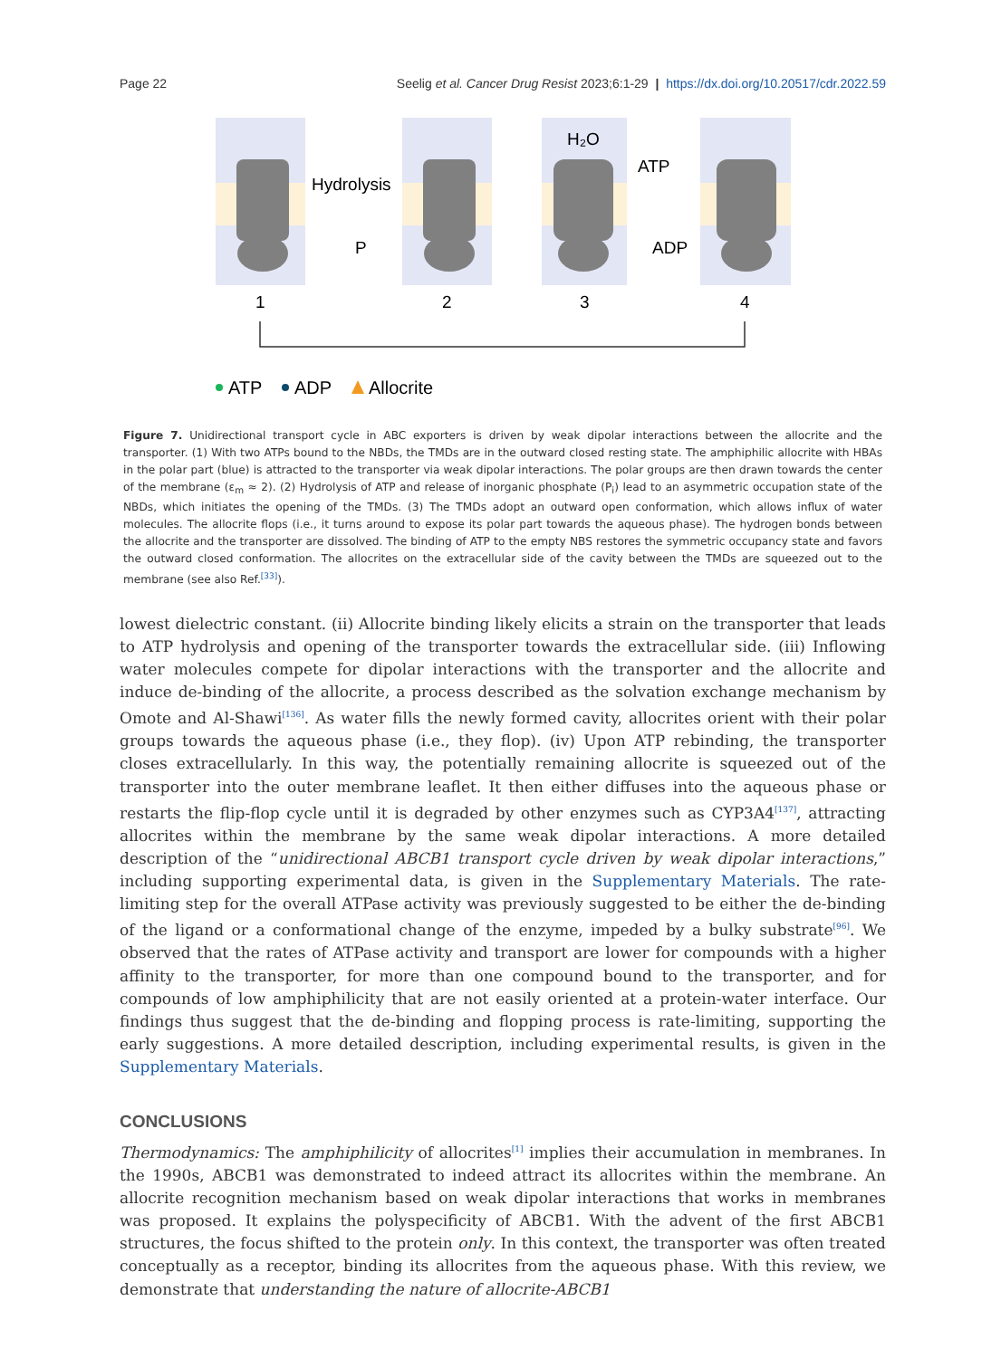Page 22 Seelig et al. Cancer Drug Resist 2023;6:1-29 | https://dx.doi.org/10.20517/cdr.2022.59
Hydrolysis
P
H₂O
ATP
ADP
1
2
3
4
ATP
ADP
Allocrite
Figure 7. Unidirectional transport cycle in ABC exporters is driven by weak dipolar interactions between the allocrite and the transporter. (1) With two ATPs bound to the NBDs, the TMDs are in the outward closed resting state. The amphiphilic allocrite with HBAs in the polar part (blue) is attracted to the transporter via weak dipolar interactions. The polar groups are then drawn towards the center of the membrane (ε<sub>m</sub> ≈ 2). (2) Hydrolysis of ATP and release of inorganic phosphate (P<sub>i</sub>) lead to an asymmetric occupation state of the NBDs, which initiates the opening of the TMDs. (3) The TMDs adopt an outward open conformation, which allows influx of water molecules. The allocrite flops (i.e., it turns around to expose its polar part towards the aqueous phase). The hydrogen bonds between the allocrite and the transporter are dissolved. The binding of ATP to the empty NBS restores the symmetric occupancy state and favors the outward closed conformation. The allocrites on the extracellular side of the cavity between the TMDs are squeezed out to the membrane (see also Ref.<sup>[33]</sup>).
lowest dielectric constant. (ii) Allocrite binding likely elicits a strain on the transporter that leads to ATP hydrolysis and opening of the transporter towards the extracellular side. (iii) Inflowing water molecules compete for dipolar interactions with the transporter and the allocrite and induce de-binding of the allocrite, a process described as the solvation exchange mechanism by Omote and Al-Shawi<sup>[136]</sup>. As water fills the newly formed cavity, allocrites orient with their polar groups towards the aqueous phase (i.e., they flop). (iv) Upon ATP rebinding, the transporter closes extracellularly. In this way, the potentially remaining allocrite is squeezed out of the transporter into the outer membrane leaflet. It then either diffuses into the aqueous phase or restarts the flip-flop cycle until it is degraded by other enzymes such as CYP3A4<sup>[137]</sup>, attracting allocrites within the membrane by the same weak dipolar interactions. A more detailed description of the “unidirectional ABCB1 transport cycle driven by weak dipolar interactions,” including supporting experimental data, is given in the Supplementary Materials. The rate-limiting step for the overall ATPase activity was previously suggested to be either the de-binding of the ligand or a conformational change of the enzyme, impeded by a bulky substrate<sup>[96]</sup>. We observed that the rates of ATPase activity and transport are lower for compounds with a higher affinity to the transporter, for more than one compound bound to the transporter, and for compounds of low amphiphilicity that are not easily oriented at a protein-water interface. Our findings thus suggest that the de-binding and flopping process is rate-limiting, supporting the early suggestions. A more detailed description, including experimental results, is given in the Supplementary Materials.
CONCLUSIONS
Thermodynamics: The amphiphilicity of allocrites<sup>[1]</sup> implies their accumulation in membranes. In the 1990s, ABCB1 was demonstrated to indeed attract its allocrites within the membrane. An allocrite recognition mechanism based on weak dipolar interactions that works in membranes was proposed. It explains the polyspecificity of ABCB1. With the advent of the first ABCB1 structures, the focus shifted to the protein only. In this context, the transporter was often treated conceptually as a receptor, binding its allocrites from the aqueous phase. With this review, we demonstrate that understanding the nature of allocrite-ABCB1